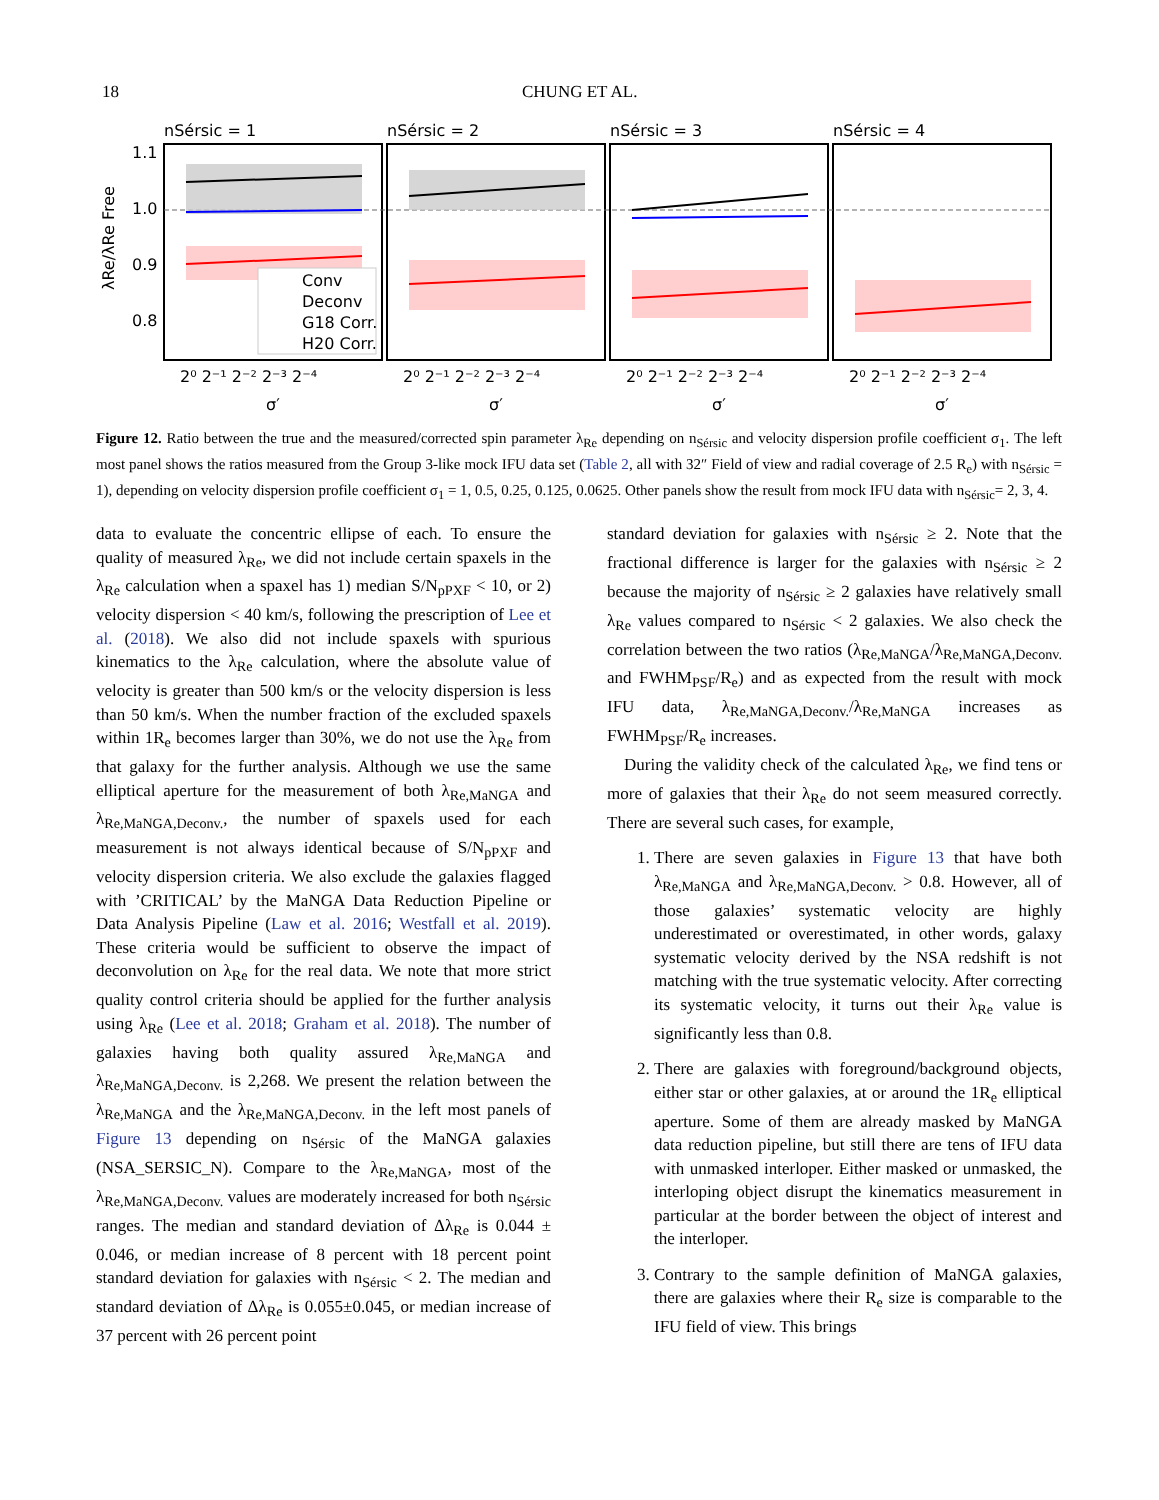18 CHUNG ET AL.
nSérsic = 1
nSérsic = 2
nSérsic = 3
nSérsic = 4
1.1
1.0
0.9
0.8
2⁰ 2⁻¹ 2⁻² 2⁻³ 2⁻⁴
2⁰ 2⁻¹ 2⁻² 2⁻³ 2⁻⁴
2⁰ 2⁻¹ 2⁻² 2⁻³ 2⁻⁴
2⁰ 2⁻¹ 2⁻² 2⁻³ 2⁻⁴
σ′
σ′
σ′
σ′
Conv
Deconv
G18 Corr.
H20 Corr.
λRe/λRe Free
Figure 12. Ratio between the true and the measured/corrected spin parameter λ<sub>Re</sub> depending on n<sub>Sérsic</sub> and velocity dispersion profile coefficient σ<sub>1</sub>. The left most panel shows the ratios measured from the Group 3-like mock IFU data set (Table 2, all with 32″ Field of view and radial coverage of 2.5 R<sub>e</sub>) with n<sub>Sérsic</sub> = 1), depending on velocity dispersion profile coefficient σ<sub>1</sub> = 1, 0.5, 0.25, 0.125, 0.0625. Other panels show the result from mock IFU data with n<sub>Sérsic</sub>= 2, 3, 4.
data to evaluate the concentric ellipse of each. To ensure the quality of measured λ<sub>Re</sub>, we did not include certain spaxels in the λ<sub>Re</sub> calculation when a spaxel has 1) median S/N<sub>pPXF</sub> < 10, or 2) velocity dispersion < 40 km/s, following the prescription of Lee et al. (2018). We also did not include spaxels with spurious kinematics to the λ<sub>Re</sub> calculation, where the absolute value of velocity is greater than 500 km/s or the velocity dispersion is less than 50 km/s. When the number fraction of the excluded spaxels within 1R<sub>e</sub> becomes larger than 30%, we do not use the λ<sub>Re</sub> from that galaxy for the further analysis. Although we use the same elliptical aperture for the measurement of both λ<sub>Re,MaNGA</sub> and λ<sub>Re,MaNGA,Deconv.</sub>, the number of spaxels used for each measurement is not always identical because of S/N<sub>pPXF</sub> and velocity dispersion criteria. We also exclude the galaxies flagged with ’CRITICAL’ by the MaNGA Data Reduction Pipeline or Data Analysis Pipeline (Law et al. 2016; Westfall et al. 2019). These criteria would be sufficient to observe the impact of deconvolution on λ<sub>Re</sub> for the real data. We note that more strict quality control criteria should be applied for the further analysis using λ<sub>Re</sub> (Lee et al. 2018; Graham et al. 2018). The number of galaxies having both quality assured λ<sub>Re,MaNGA</sub> and λ<sub>Re,MaNGA,Deconv.</sub> is 2,268. We present the relation between the λ<sub>Re,MaNGA</sub> and the λ<sub>Re,MaNGA,Deconv.</sub> in the left most panels of Figure 13 depending on n<sub>Sérsic</sub> of the MaNGA galaxies (NSA_SERSIC_N). Compare to the λ<sub>Re,MaNGA</sub>, most of the λ<sub>Re,MaNGA,Deconv.</sub> values are moderately increased for both n<sub>Sérsic</sub> ranges. The median and standard deviation of Δλ<sub>Re</sub> is 0.044 ± 0.046, or median increase of 8 percent with 18 percent point standard deviation for galaxies with n<sub>Sérsic</sub> < 2. The median and standard deviation of Δλ<sub>Re</sub> is 0.055±0.045, or median increase of 37 percent with 26 percent point
standard deviation for galaxies with n<sub>Sérsic</sub> ≥ 2. Note that the fractional difference is larger for the galaxies with n<sub>Sérsic</sub> ≥ 2 because the majority of n<sub>Sérsic</sub> ≥ 2 galaxies have relatively small λ<sub>Re</sub> values compared to n<sub>Sérsic</sub> < 2 galaxies. We also check the correlation between the two ratios (λ<sub>Re,MaNGA</sub>/λ<sub>Re,MaNGA,Deconv.</sub> and FWHM<sub>PSF</sub>/R<sub>e</sub>) and as expected from the result with mock IFU data, λ<sub>Re,MaNGA,Deconv.</sub>/λ<sub>Re,MaNGA</sub> increases as FWHM<sub>PSF</sub>/R<sub>e</sub> increases.
During the validity check of the calculated λ<sub>Re</sub>, we find tens or more of galaxies that their λ<sub>Re</sub> do not seem measured correctly. There are several such cases, for example,
1. There are seven galaxies in Figure 13 that have both λ<sub>Re,MaNGA</sub> and λ<sub>Re,MaNGA,Deconv.</sub> > 0.8. However, all of those galaxies’ systematic velocity are highly underestimated or overestimated, in other words, galaxy systematic velocity derived by the NSA redshift is not matching with the true systematic velocity. After correcting its systematic velocity, it turns out their λ<sub>Re</sub> value is significantly less than 0.8.
2. There are galaxies with foreground/background objects, either star or other galaxies, at or around the 1R<sub>e</sub> elliptical aperture. Some of them are already masked by MaNGA data reduction pipeline, but still there are tens of IFU data with unmasked interloper. Either masked or unmasked, the interloping object disrupt the kinematics measurement in particular at the border between the object of interest and the interloper.
3. Contrary to the sample definition of MaNGA galaxies, there are galaxies where their R<sub>e</sub> size is comparable to the IFU field of view. This brings